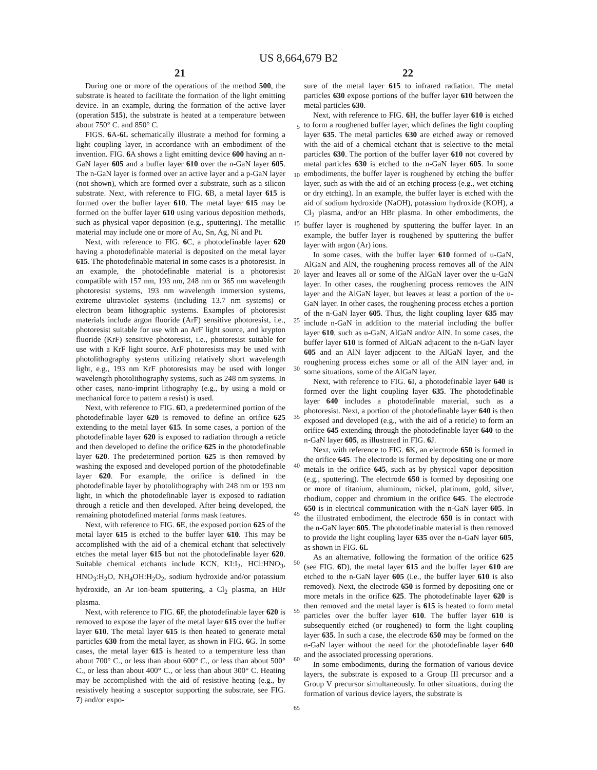US 8,664,679 B2
21 22
During one or more of the operations of the method 500, the substrate is heated to facilitate the formation of the light emitting device. In an example, during the formation of the active layer (operation 515), the substrate is heated at a temperature between about 750° C. and 850° C.
FIGS. 6 A-6 L schematically illustrate a method for forming a light coupling layer, in accordance with an embodiment of the invention. FIG. 6 A shows a light emitting device 600 having an n-GaN layer 605 and a buffer layer 610 over the n-GaN layer 605. The n-GaN layer is formed over an active layer and a p-GaN layer (not shown), which are formed over a substrate, such as a silicon substrate. Next, with reference to FIG. 6 B, a metal layer 615 is formed over the buffer layer 610. The metal layer 615 may be formed on the buffer layer 610 using various deposition methods, such as physical vapor deposition (e.g., sputtering). The metallic material may include one or more of Au, Sn, Ag, Ni and Pt.
Next, with reference to FIG. 6 C, a photodefinable layer 620 having a photodefinable material is deposited on the metal layer 615. The photodefinable material in some cases is a photoresist. In an example, the photodefinable material is a photoresist compatible with 157 nm, 193 nm, 248 nm or 365 nm wavelength photoresist systems, 193 nm wavelength immersion systems, extreme ultraviolet systems (including 13.7 nm systems) or electron beam lithographic systems. Examples of photoresist materials include argon fluoride (ArF) sensitive photoresist, i.e., photoresist suitable for use with an ArF light source, and krypton fluoride (KrF) sensitive photoresist, i.e., photoresist suitable for use with a KrF light source. ArF photoresists may be used with photolithography systems utilizing relatively short wavelength light, e.g., 193 nm KrF photoresists may be used with longer wavelength photolithography systems, such as 248 nm systems. In other cases, nano-imprint lithography (e.g., by using a mold or mechanical force to pattern a resist) is used.
Next, with reference to FIG. 6 D, a predetermined portion of the photodefinable layer 620 is removed to define an orifice 625 extending to the metal layer 615. In some cases, a portion of the photodefinable layer 620 is exposed to radiation through a reticle and then developed to define the orifice 625 in the photodefinable layer 620. The predetermined portion 625 is then removed by washing the exposed and developed portion of the photodefinable layer 620. For example, the orifice is defined in the photodefinable layer by photolithography with 248 nm or 193 nm light, in which the photodefinable layer is exposed to radiation through a reticle and then developed. After being developed, the remaining photodefined material forms mask features.
Next, with reference to FIG. 6 E, the exposed portion 625 of the metal layer 615 is etched to the buffer layer 610. This may be accomplished with the aid of a chemical etchant that selectively etches the metal layer 615 but not the photodefinable layer 620. Suitable chemical etchants include KCN, KI:I<sub>2</sub>, HCl:HNO<sub>3</sub>, HNO<sub>3</sub>:H<sub>2</sub>O, NH<sub>4</sub>OH:H<sub>2</sub>O<sub>2</sub>, sodium hydroxide and/or potassium hydroxide, an Ar ion-beam sputtering, a Cl<sub>2</sub> plasma, an HBr plasma.
Next, with reference to FIG. 6 F, the photodefinable layer 620 is removed to expose the layer of the metal layer 615 over the buffer layer 610. The metal layer 615 is then heated to generate metal particles 630 from the metal layer, as shown in FIG. 6 G. In some cases, the metal layer 615 is heated to a temperature less than about 700° C., or less than about 600° C., or less than about 500° C., or less than about 400° C., or less than about 300° C. Heating may be accomplished with the aid of resistive heating (e.g., by resistively heating a susceptor supporting the substrate, see FIG. 7) and/or expo-
5
10
15
20
25
30
35
40
45
50
55
60
65
sure of the metal layer 615 to infrared radiation. The metal particles 630 expose portions of the buffer layer 610 between the metal particles 630.
Next, with reference to FIG. 6 H, the buffer layer 610 is etched to form a roughened buffer layer, which defines the light coupling layer 635. The metal particles 630 are etched away or removed with the aid of a chemical etchant that is selective to the metal particles 630. The portion of the buffer layer 610 not covered by metal particles 630 is etched to the n-GaN layer 605. In some embodiments, the buffer layer is roughened by etching the buffer layer, such as with the aid of an etching process (e.g., wet etching or dry etching). In an example, the buffer layer is etched with the aid of sodium hydroxide (NaOH), potassium hydroxide (KOH), a Cl<sub>2</sub> plasma, and/or an HBr plasma. In other embodiments, the buffer layer is roughened by sputtering the buffer layer. In an example, the buffer layer is roughened by sputtering the buffer layer with argon (Ar) ions.
In some cases, with the buffer layer 610 formed of u-GaN, AlGaN and AlN, the roughening process removes all of the AlN layer and leaves all or some of the AlGaN layer over the u-GaN layer. In other cases, the roughening process removes the AlN layer and the AlGaN layer, but leaves at least a portion of the u-GaN layer. In other cases, the roughening process etches a portion of the n-GaN layer 605. Thus, the light coupling layer 635 may include n-GaN in addition to the material including the buffer layer 610, such as u-GaN, AlGaN and/or AlN. In some cases, the buffer layer 610 is formed of AlGaN adjacent to the n-GaN layer 605 and an AlN layer adjacent to the AlGaN layer, and the roughening process etches some or all of the AlN layer and, in some situations, some of the AlGaN layer.
Next, with reference to FIG. 6 I, a photodefinable layer 640 is formed over the light coupling layer 635. The photodefinable layer 640 includes a photodefinable material, such as a photoresist. Next, a portion of the photodefinable layer 640 is then exposed and developed (e.g., with the aid of a reticle) to form an orifice 645 extending through the photodefinable layer 640 to the n-GaN layer 605, as illustrated in FIG. 6 J.
Next, with reference to FIG. 6 K, an electrode 650 is formed in the orifice 645. The electrode is formed by depositing one or more metals in the orifice 645, such as by physical vapor deposition (e.g., sputtering). The electrode 650 is formed by depositing one or more of titanium, aluminum, nickel, platinum, gold, silver, rhodium, copper and chromium in the orifice 645. The electrode 650 is in electrical communication with the n-GaN layer 605. In the illustrated embodiment, the electrode 650 is in contact with the n-GaN layer 605. The photodefinable material is then removed to provide the light coupling layer 635 over the n-GaN layer 605, as shown in FIG. 6 L
As an alternative, following the formation of the orifice 625 (see FIG. 6 D), the metal layer 615 and the buffer layer 610 are etched to the n-GaN layer 605 (i.e., the buffer layer 610 is also removed). Next, the electrode 650 is formed by depositing one or more metals in the orifice 625. The photodefinable layer 620 is then removed and the metal layer is 615 is heated to form metal particles over the buffer layer 610. The buffer layer 610 is subsequently etched (or roughened) to form the light coupling layer 635. In such a case, the electrode 650 may be formed on the n-GaN layer without the need for the photodefinable layer 640 and the associated processing operations.
In some embodiments, during the formation of various device layers, the substrate is exposed to a Group III precursor and a Group V precursor simultaneously. In other situations, during the formation of various device layers, the substrate is